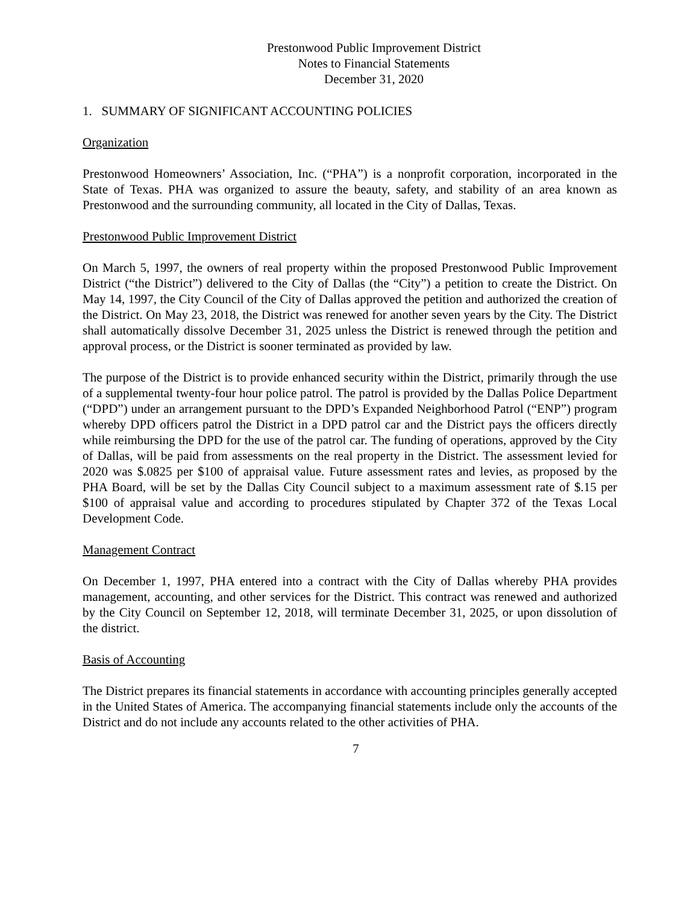Prestonwood Public Improvement District
Notes to Financial Statements
December 31, 2020
1. SUMMARY OF SIGNIFICANT ACCOUNTING POLICIES
Organization
Prestonwood Homeowners’ Association, Inc. (“PHA”) is a nonprofit corporation, incorporated in the State of Texas. PHA was organized to assure the beauty, safety, and stability of an area known as Prestonwood and the surrounding community, all located in the City of Dallas, Texas.
Prestonwood Public Improvement District
On March 5, 1997, the owners of real property within the proposed Prestonwood Public Improvement District (“the District”) delivered to the City of Dallas (the “City”) a petition to create the District. On May 14, 1997, the City Council of the City of Dallas approved the petition and authorized the creation of the District. On May 23, 2018, the District was renewed for another seven years by the City. The District shall automatically dissolve December 31, 2025 unless the District is renewed through the petition and approval process, or the District is sooner terminated as provided by law.
The purpose of the District is to provide enhanced security within the District, primarily through the use of a supplemental twenty-four hour police patrol. The patrol is provided by the Dallas Police Department (“DPD”) under an arrangement pursuant to the DPD’s Expanded Neighborhood Patrol (“ENP”) program whereby DPD officers patrol the District in a DPD patrol car and the District pays the officers directly while reimbursing the DPD for the use of the patrol car. The funding of operations, approved by the City of Dallas, will be paid from assessments on the real property in the District. The assessment levied for 2020 was $.0825 per $100 of appraisal value. Future assessment rates and levies, as proposed by the PHA Board, will be set by the Dallas City Council subject to a maximum assessment rate of $.15 per $100 of appraisal value and according to procedures stipulated by Chapter 372 of the Texas Local Development Code.
Management Contract
On December 1, 1997, PHA entered into a contract with the City of Dallas whereby PHA provides management, accounting, and other services for the District. This contract was renewed and authorized by the City Council on September 12, 2018, will terminate December 31, 2025, or upon dissolution of the district.
Basis of Accounting
The District prepares its financial statements in accordance with accounting principles generally accepted in the United States of America. The accompanying financial statements include only the accounts of the District and do not include any accounts related to the other activities of PHA.
7